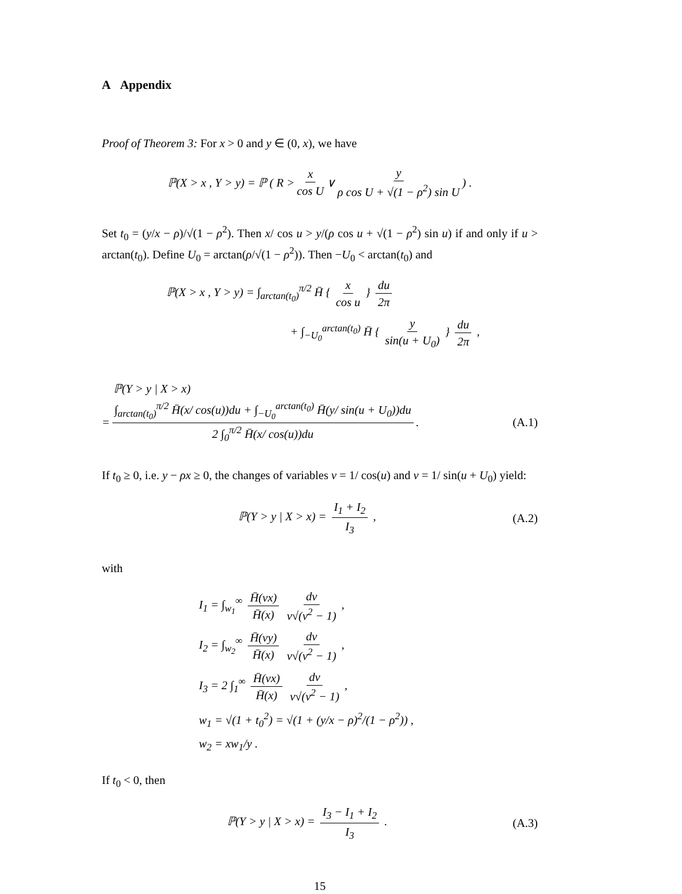A Appendix
Proof of Theorem 3: For x > 0 and y ∈ (0, x), we have
ℙ(X > x , Y > y) = ℙ ( R > x cos U ∨ y ρ cos U + √(1 − ρ<sup>2</sup>) sin U ) .
Set t<sub>0</sub> = (y/x − ρ)/√(1 − ρ<sup>2</sup>). Then x/ cos u > y/(ρ cos u + √(1 − ρ<sup>2</sup>) sin u) if and only if u > arctan(t<sub>0</sub>). Define U<sub>0</sub> = arctan(ρ/√(1 − ρ<sup>2</sup>)). Then −U<sub>0</sub> < arctan(t<sub>0</sub>) and
ℙ(X > x , Y > y) = ∫<sub>arctan(t<sub>0</sub>)</sub><sup>π/2</sup> H̄ { x cos u } du 2π
+ ∫<sub>−U<sub>0</sub></sub><sup>arctan(t<sub>0</sub>)</sup> H̄ { y sin(u + U<sub>0</sub>) } du 2π ,
ℙ(Y > y | X > x)
= ∫<sub>arctan(t<sub>0</sub>)</sub><sup>π/2</sup> H̄(x/ cos(u))du + ∫<sub>−U<sub>0</sub></sub><sup>arctan(t<sub>0</sub>)</sup> H̄(y/ sin(u + U<sub>0</sub>))du 2 ∫<sub>0</sub><sup>π/2</sup> H̄(x/ cos(u))du . (A.1)
If t<sub>0</sub> ≥ 0, i.e. y − ρx ≥ 0, the changes of variables v = 1/ cos(u) and v = 1/ sin(u + U<sub>0</sub>) yield:
ℙ(Y > y | X > x) = I<sub>1</sub> + I<sub>2</sub> I<sub>3</sub> , (A.2)
with
I<sub>1</sub> = ∫<sub>w<sub>1</sub></sub><sup>∞</sup> H̄(vx) H̄(x) dv v√(v<sup>2</sup> − 1) ,
I<sub>2</sub> = ∫<sub>w<sub>2</sub></sub><sup>∞</sup> H̄(vy) H̄(x) dv v√(v<sup>2</sup> − 1) ,
I<sub>3</sub> = 2 ∫<sub>1</sub><sup>∞</sup> H̄(vx) H̄(x) dv v√(v<sup>2</sup> − 1) ,
w<sub>1</sub> = √(1 + t<sub>0</sub><sup>2</sup>) = √(1 + (y/x − ρ)<sup>2</sup>/(1 − ρ<sup>2</sup>)) ,
w<sub>2</sub> = xw<sub>1</sub>/y .
If t<sub>0</sub> < 0, then
ℙ(Y > y | X > x) = I<sub>3</sub> − I<sub>1</sub> + I<sub>2</sub> I<sub>3</sub> . (A.3)
15